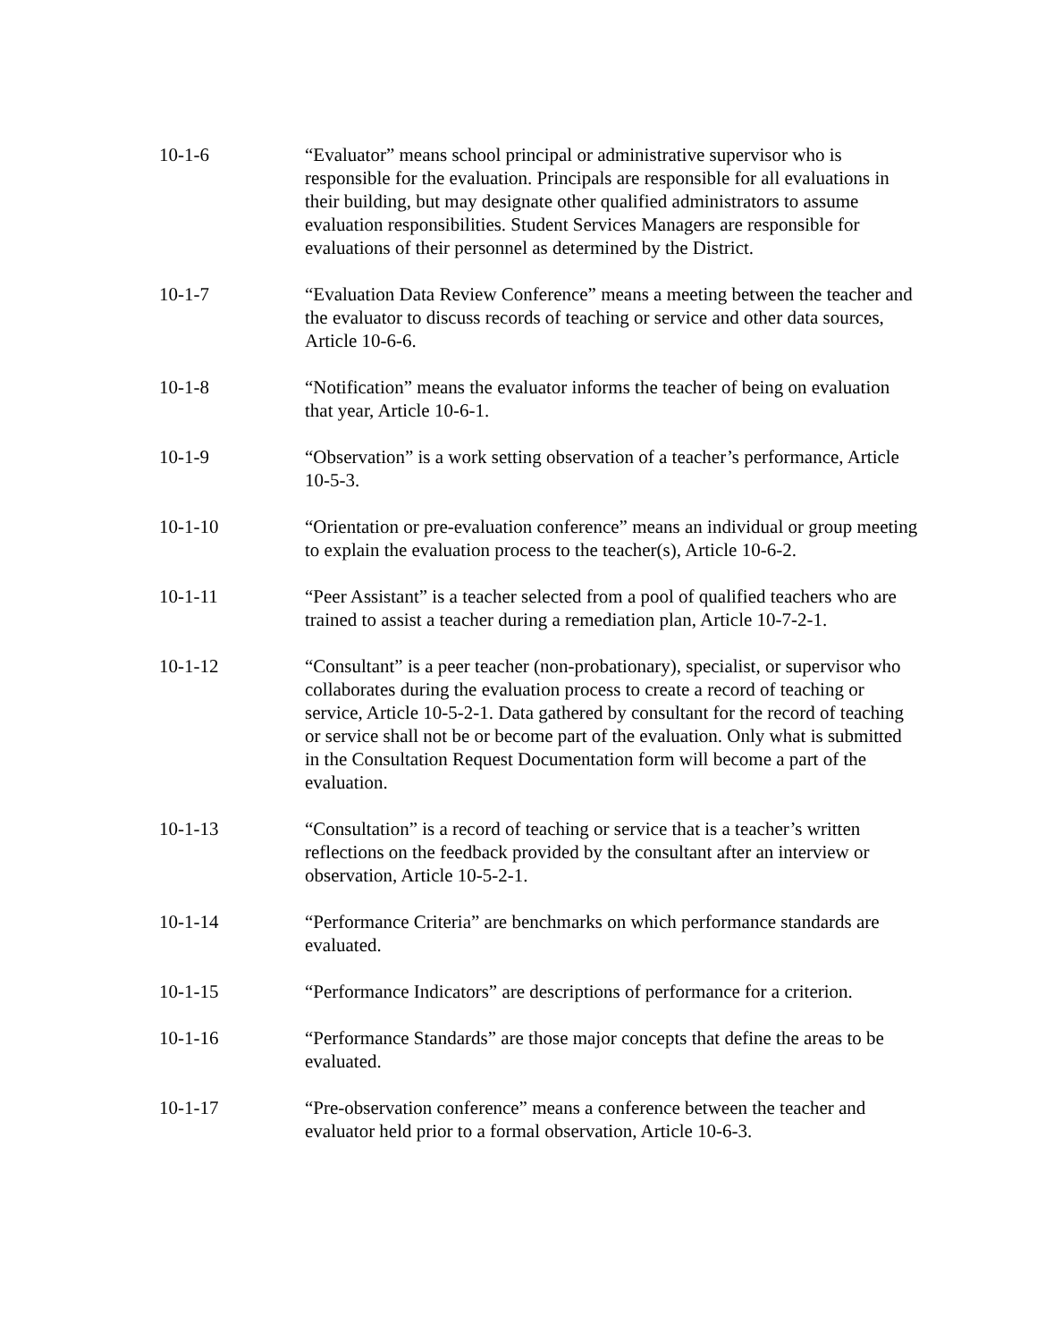10-1-6 “Evaluator” means school principal or administrative supervisor who is responsible for the evaluation. Principals are responsible for all evaluations in their building, but may designate other qualified administrators to assume evaluation responsibilities. Student Services Managers are responsible for evaluations of their personnel as determined by the District.
10-1-7 “Evaluation Data Review Conference” means a meeting between the teacher and the evaluator to discuss records of teaching or service and other data sources, Article 10-6-6.
10-1-8 “Notification” means the evaluator informs the teacher of being on evaluation that year, Article 10-6-1.
10-1-9 “Observation” is a work setting observation of a teacher’s performance, Article 10-5-3.
10-1-10 “Orientation or pre-evaluation conference” means an individual or group meeting to explain the evaluation process to the teacher(s), Article 10-6-2.
10-1-11 “Peer Assistant” is a teacher selected from a pool of qualified teachers who are trained to assist a teacher during a remediation plan, Article 10-7-2-1.
10-1-12 “Consultant” is a peer teacher (non-probationary), specialist, or supervisor who collaborates during the evaluation process to create a record of teaching or service, Article 10-5-2-1. Data gathered by consultant for the record of teaching or service shall not be or become part of the evaluation. Only what is submitted in the Consultation Request Documentation form will become a part of the evaluation.
10-1-13 “Consultation” is a record of teaching or service that is a teacher’s written reflections on the feedback provided by the consultant after an interview or observation, Article 10-5-2-1.
10-1-14 “Performance Criteria” are benchmarks on which performance standards are evaluated.
10-1-15 “Performance Indicators” are descriptions of performance for a criterion.
10-1-16 “Performance Standards” are those major concepts that define the areas to be evaluated.
10-1-17 “Pre-observation conference” means a conference between the teacher and evaluator held prior to a formal observation, Article 10-6-3.